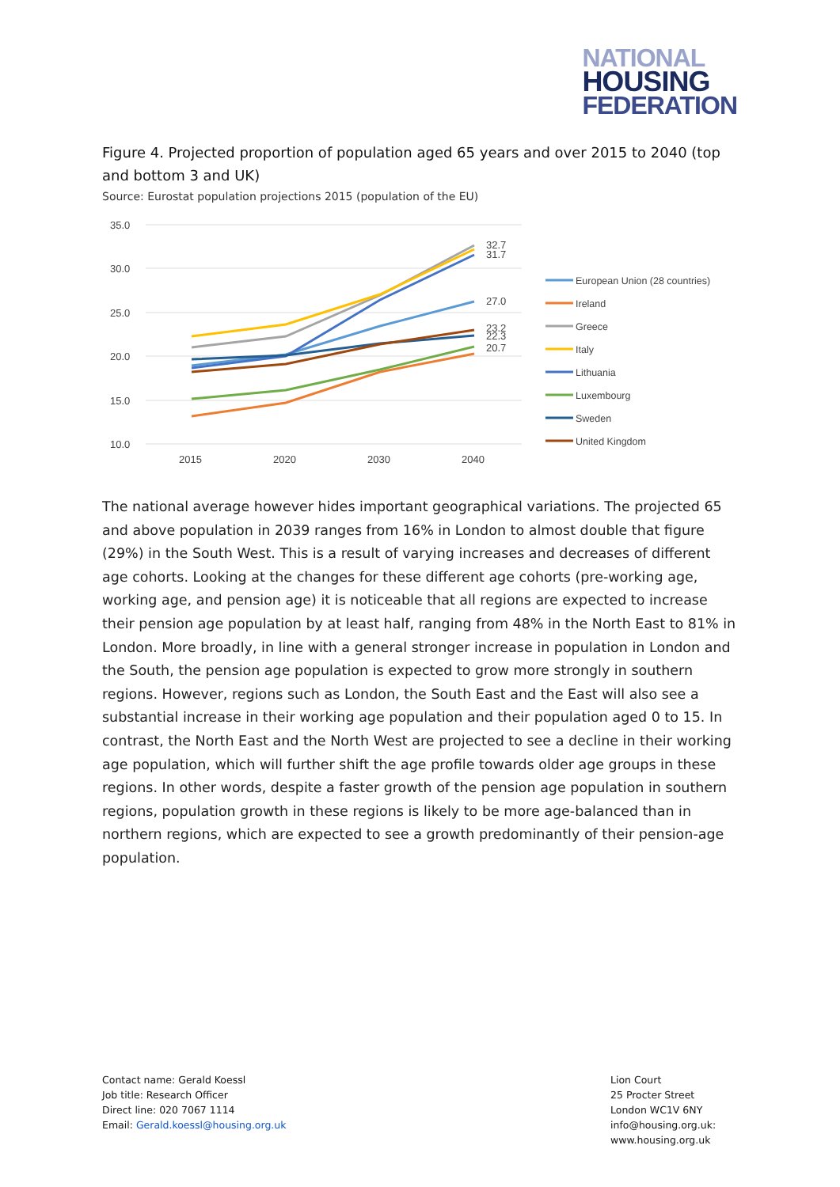NATIONAL
HOUSING
FEDERATION
Figure 4. Projected proportion of population aged 65 years and over 2015 to 2040 (top and bottom 3 and UK)
Source: Eurostat population projections 2015 (population of the EU)
35.0
30.0
25.0
20.0
15.0
10.0
2015
2020
2030
2040
32.7
31.7
27.0
23.2
22.3
20.7
European Union (28 countries)
Ireland
Greece
Italy
Lithuania
Luxembourg
Sweden
United Kingdom
The national average however hides important geographical variations. The projected 65 and above population in 2039 ranges from 16% in London to almost double that figure (29%) in the South West. This is a result of varying increases and decreases of different age cohorts. Looking at the changes for these different age cohorts (pre-working age, working age, and pension age) it is noticeable that all regions are expected to increase their pension age population by at least half, ranging from 48% in the North East to 81% in London. More broadly, in line with a general stronger increase in population in London and the South, the pension age population is expected to grow more strongly in southern regions. However, regions such as London, the South East and the East will also see a substantial increase in their working age population and their population aged 0 to 15. In contrast, the North East and the North West are projected to see a decline in their working age population, which will further shift the age profile towards older age groups in these regions. In other words, despite a faster growth of the pension age population in southern regions, population growth in these regions is likely to be more age-balanced than in northern regions, which are expected to see a growth predominantly of their pension-age population.
Contact name: Gerald Koessl
Job title: Research Officer
Direct line: 020 7067 1114
Email: Gerald.koessl@housing.org.uk
Lion Court
25 Procter Street
London WC1V 6NY
info@housing.org.uk:
www.housing.org.uk